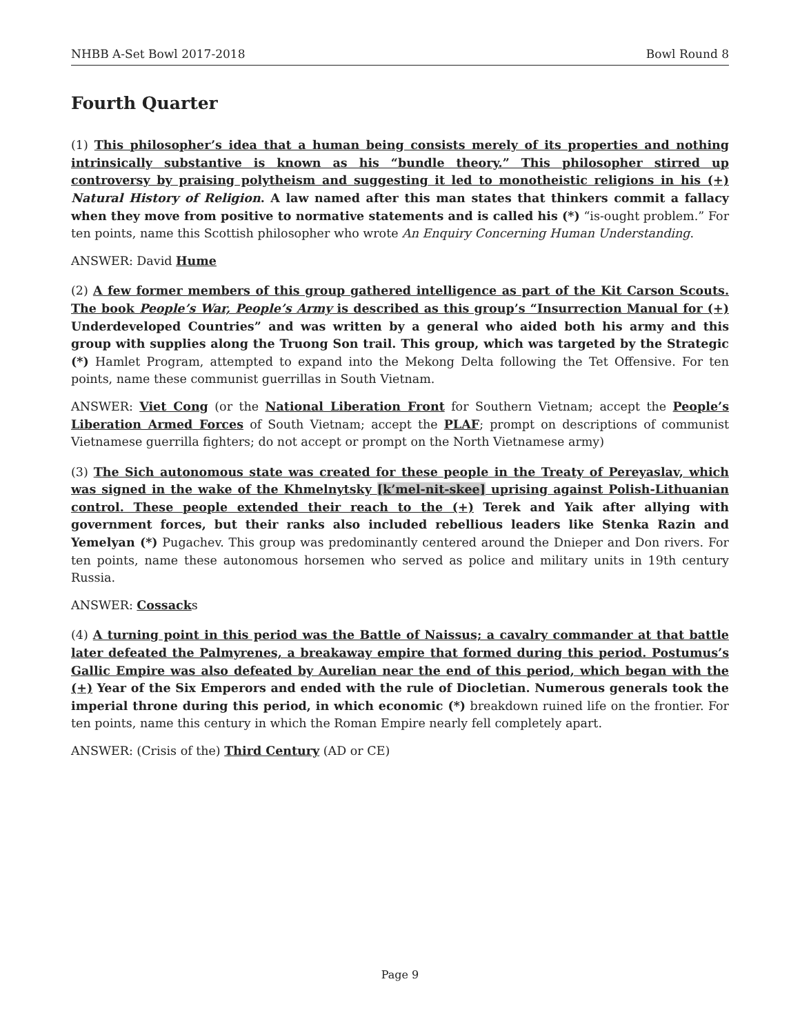NHBB A-Set Bowl 2017-2018 Bowl Round 8
Fourth Quarter
(1) This philosopher’s idea that a human being consists merely of its properties and nothing intrinsically substantive is known as his “bundle theory.” This philosopher stirred up controversy by praising polytheism and suggesting it led to monotheistic religions in his (+) Natural History of Religion. A law named after this man states that thinkers commit a fallacy when they move from positive to normative statements and is called his (*) “is-ought problem.” For ten points, name this Scottish philosopher who wrote An Enquiry Concerning Human Understanding.
ANSWER: David Hume
(2) A few former members of this group gathered intelligence as part of the Kit Carson Scouts. The book People’s War, People’s Army is described as this group’s “Insurrection Manual for (+) Underdeveloped Countries” and was written by a general who aided both his army and this group with supplies along the Truong Son trail. This group, which was targeted by the Strategic (*) Hamlet Program, attempted to expand into the Mekong Delta following the Tet Offensive. For ten points, name these communist guerrillas in South Vietnam.
ANSWER: Viet Cong (or the National Liberation Front for Southern Vietnam; accept the People’s Liberation Armed Forces of South Vietnam; accept the PLAF; prompt on descriptions of communist Vietnamese guerrilla fighters; do not accept or prompt on the North Vietnamese army)
(3) The Sich autonomous state was created for these people in the Treaty of Pereyaslav, which was signed in the wake of the Khmelnytsky [k’mel-nit-skee] uprising against Polish-Lithuanian control. These people extended their reach to the (+) Terek and Yaik after allying with government forces, but their ranks also included rebellious leaders like Stenka Razin and Yemelyan (*) Pugachev. This group was predominantly centered around the Dnieper and Don rivers. For ten points, name these autonomous horsemen who served as police and military units in 19th century Russia.
ANSWER: Cossacks
(4) A turning point in this period was the Battle of Naissus; a cavalry commander at that battle later defeated the Palmyrenes, a breakaway empire that formed during this period. Postumus’s Gallic Empire was also defeated by Aurelian near the end of this period, which began with the (+) Year of the Six Emperors and ended with the rule of Diocletian. Numerous generals took the imperial throne during this period, in which economic (*) breakdown ruined life on the frontier. For ten points, name this century in which the Roman Empire nearly fell completely apart.
ANSWER: (Crisis of the) Third Century (AD or CE)
Page 9